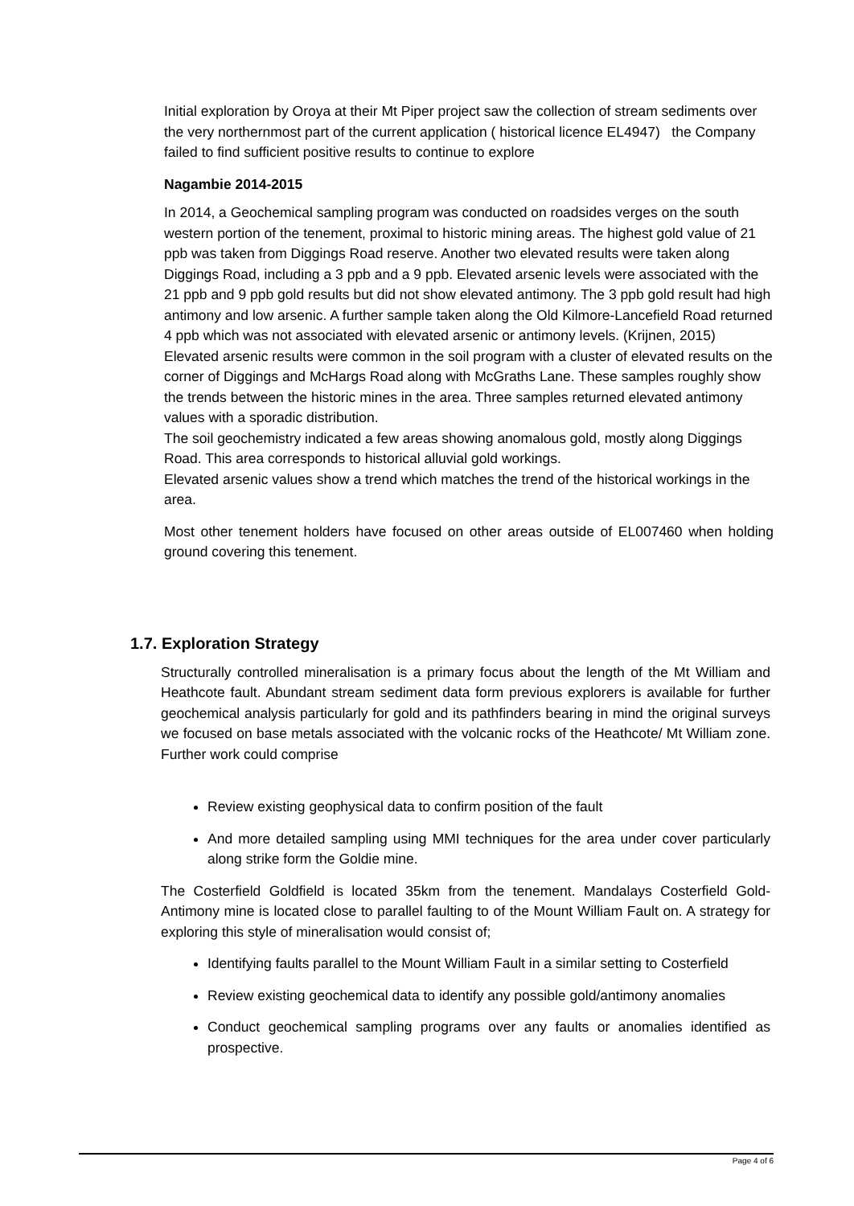Initial exploration by Oroya at their Mt Piper project saw the collection of stream sediments over the very northernmost part of the current application ( historical licence EL4947) the Company failed to find sufficient positive results to continue to explore
Nagambie 2014-2015
In 2014, a Geochemical sampling program was conducted on roadsides verges on the south western portion of the tenement, proximal to historic mining areas. The highest gold value of 21 ppb was taken from Diggings Road reserve. Another two elevated results were taken along Diggings Road, including a 3 ppb and a 9 ppb. Elevated arsenic levels were associated with the 21 ppb and 9 ppb gold results but did not show elevated antimony. The 3 ppb gold result had high antimony and low arsenic. A further sample taken along the Old Kilmore-Lancefield Road returned 4 ppb which was not associated with elevated arsenic or antimony levels. (Krijnen, 2015)
Elevated arsenic results were common in the soil program with a cluster of elevated results on the corner of Diggings and McHargs Road along with McGraths Lane. These samples roughly show the trends between the historic mines in the area. Three samples returned elevated antimony values with a sporadic distribution.
The soil geochemistry indicated a few areas showing anomalous gold, mostly along Diggings Road. This area corresponds to historical alluvial gold workings.
Elevated arsenic values show a trend which matches the trend of the historical workings in the area.
Most other tenement holders have focused on other areas outside of EL007460 when holding ground covering this tenement.
1.7. Exploration Strategy
Structurally controlled mineralisation is a primary focus about the length of the Mt William and Heathcote fault. Abundant stream sediment data form previous explorers is available for further geochemical analysis particularly for gold and its pathfinders bearing in mind the original surveys we focused on base metals associated with the volcanic rocks of the Heathcote/ Mt William zone. Further work could comprise
Review existing geophysical data to confirm position of the fault
And more detailed sampling using MMI techniques for the area under cover particularly along strike form the Goldie mine.
The Costerfield Goldfield is located 35km from the tenement. Mandalays Costerfield Gold-Antimony mine is located close to parallel faulting to of the Mount William Fault on. A strategy for exploring this style of mineralisation would consist of;
Identifying faults parallel to the Mount William Fault in a similar setting to Costerfield
Review existing geochemical data to identify any possible gold/antimony anomalies
Conduct geochemical sampling programs over any faults or anomalies identified as prospective.
Page 4 of 6